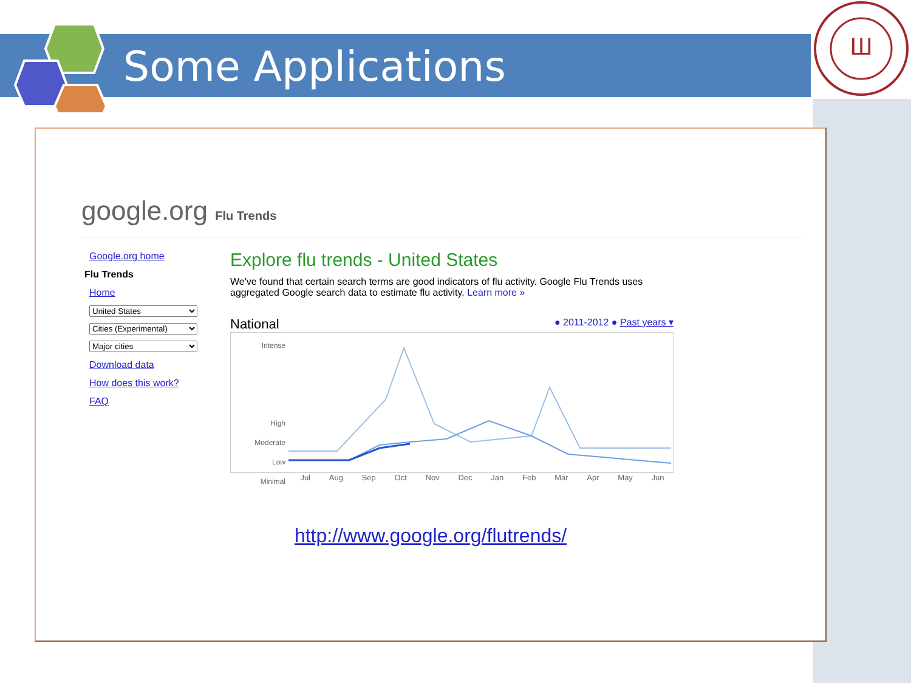Ш
Some Applications
google.org Flu Trends
Google.org home
Flu Trends
Home
United States
Cities (Experimental)
Major cities
Download data
How does this work?
FAQ
Explore flu trends - United States
We've found that certain search terms are good indicators of flu activity. Google Flu Trends uses aggregated Google search data to estimate flu activity. Learn more »
National ● 2011-2012 ● Past years ▾
Intense
High
Moderate
Low
Minimal
Jul Aug Sep Oct Nov Dec Jan Feb Mar Apr May Jun
http://www.google.org/flutrends/